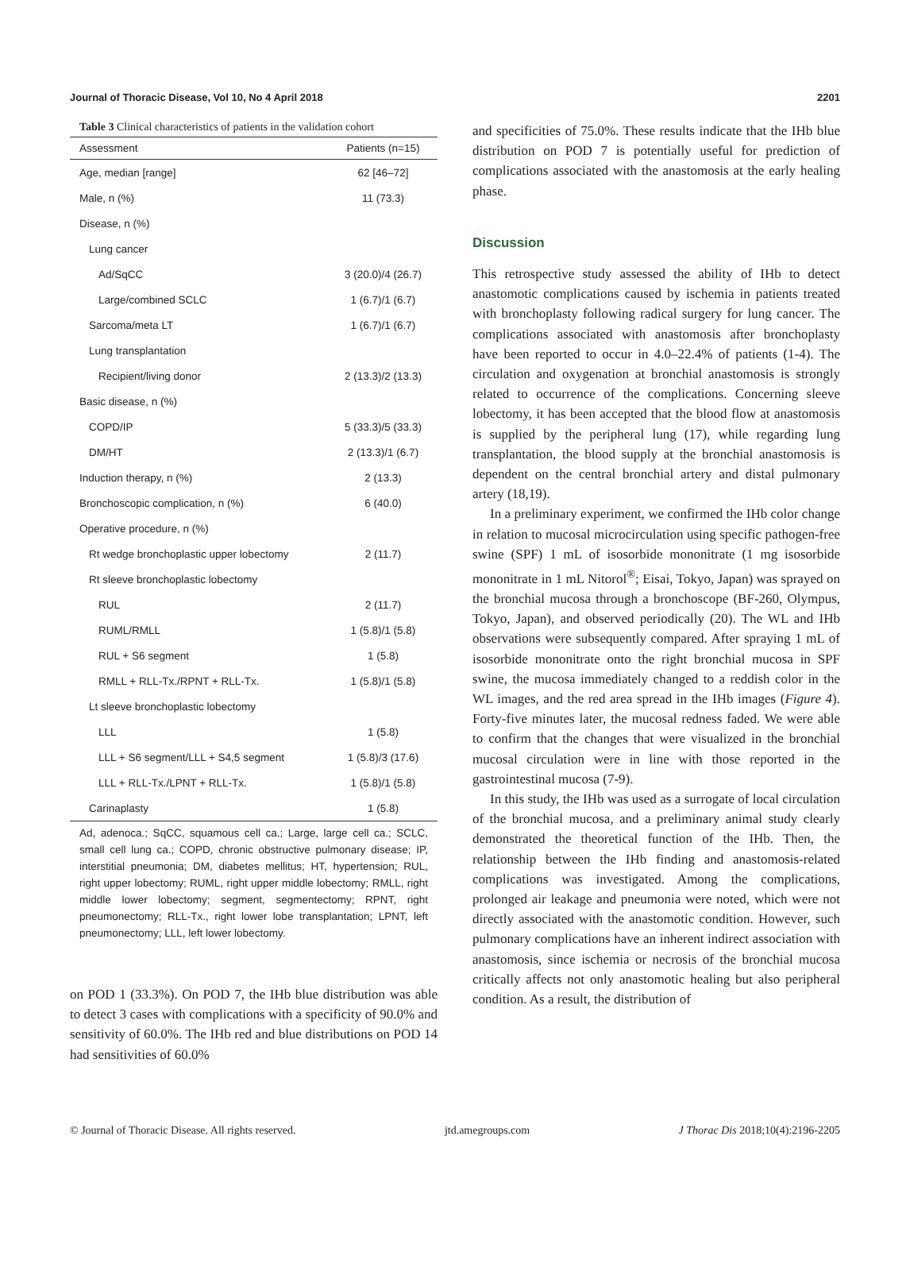Journal of Thoracic Disease, Vol 10, No 4 April 2018 2201
Table 3 Clinical characteristics of patients in the validation cohort
| Assessment | Patients (n=15) |
| --- | --- |
| Age, median [range] | 62 [46–72] |
| Male, n (%) | 11 (73.3) |
| Disease, n (%) | |
| Lung cancer | |
| Ad/SqCC | 3 (20.0)/4 (26.7) |
| Large/combined SCLC | 1 (6.7)/1 (6.7) |
| Sarcoma/meta LT | 1 (6.7)/1 (6.7) |
| Lung transplantation | |
| Recipient/living donor | 2 (13.3)/2 (13.3) |
| Basic disease, n (%) | |
| COPD/IP | 5 (33.3)/5 (33.3) |
| DM/HT | 2 (13.3)/1 (6.7) |
| Induction therapy, n (%) | 2 (13.3) |
| Bronchoscopic complication, n (%) | 6 (40.0) |
| Operative procedure, n (%) | |
| Rt wedge bronchoplastic upper lobectomy | 2 (11.7) |
| Rt sleeve bronchoplastic lobectomy | |
| RUL | 2 (11.7) |
| RUML/RMLL | 1 (5.8)/1 (5.8) |
| RUL + S6 segment | 1 (5.8) |
| RMLL + RLL-Tx./RPNT + RLL-Tx. | 1 (5.8)/1 (5.8) |
| Lt sleeve bronchoplastic lobectomy | |
| LLL | 1 (5.8) |
| LLL + S6 segment/LLL + S4,5 segment | 1 (5.8)/3 (17.6) |
| LLL + RLL-Tx./LPNT + RLL-Tx. | 1 (5.8)/1 (5.8) |
| Carinaplasty | 1 (5.8) |
Ad, adenoca.; SqCC, squamous cell ca.; Large, large cell ca.; SCLC, small cell lung ca.; COPD, chronic obstructive pulmonary disease; IP, interstitial pneumonia; DM, diabetes mellitus; HT, hypertension; RUL, right upper lobectomy; RUML, right upper middle lobectomy; RMLL, right middle lower lobectomy; segment, segmentectomy; RPNT, right pneumonectomy; RLL-Tx., right lower lobe transplantation; LPNT, left pneumonectomy; LLL, left lower lobectomy.
on POD 1 (33.3%). On POD 7, the IHb blue distribution was able to detect 3 cases with complications with a specificity of 90.0% and sensitivity of 60.0%. The IHb red and blue distributions on POD 14 had sensitivities of 60.0%
and specificities of 75.0%. These results indicate that the IHb blue distribution on POD 7 is potentially useful for prediction of complications associated with the anastomosis at the early healing phase.
Discussion
This retrospective study assessed the ability of IHb to detect anastomotic complications caused by ischemia in patients treated with bronchoplasty following radical surgery for lung cancer. The complications associated with anastomosis after bronchoplasty have been reported to occur in 4.0–22.4% of patients (1-4). The circulation and oxygenation at bronchial anastomosis is strongly related to occurrence of the complications. Concerning sleeve lobectomy, it has been accepted that the blood flow at anastomosis is supplied by the peripheral lung (17), while regarding lung transplantation, the blood supply at the bronchial anastomosis is dependent on the central bronchial artery and distal pulmonary artery (18,19).
In a preliminary experiment, we confirmed the IHb color change in relation to mucosal microcirculation using specific pathogen-free swine (SPF) 1 mL of isosorbide mononitrate (1 mg isosorbide mononitrate in 1 mL Nitorol<sup>®</sup>; Eisai, Tokyo, Japan) was sprayed on the bronchial mucosa through a bronchoscope (BF-260, Olympus, Tokyo, Japan), and observed periodically (20). The WL and IHb observations were subsequently compared. After spraying 1 mL of isosorbide mononitrate onto the right bronchial mucosa in SPF swine, the mucosa immediately changed to a reddish color in the WL images, and the red area spread in the IHb images (Figure 4). Forty-five minutes later, the mucosal redness faded. We were able to confirm that the changes that were visualized in the bronchial mucosal circulation were in line with those reported in the gastrointestinal mucosa (7-9).
In this study, the IHb was used as a surrogate of local circulation of the bronchial mucosa, and a preliminary animal study clearly demonstrated the theoretical function of the IHb. Then, the relationship between the IHb finding and anastomosis-related complications was investigated. Among the complications, prolonged air leakage and pneumonia were noted, which were not directly associated with the anastomotic condition. However, such pulmonary complications have an inherent indirect association with anastomosis, since ischemia or necrosis of the bronchial mucosa critically affects not only anastomotic healing but also peripheral condition. As a result, the distribution of
© Journal of Thoracic Disease. All rights reserved. jtd.amegroups.com J Thorac Dis 2018;10(4):2196-2205